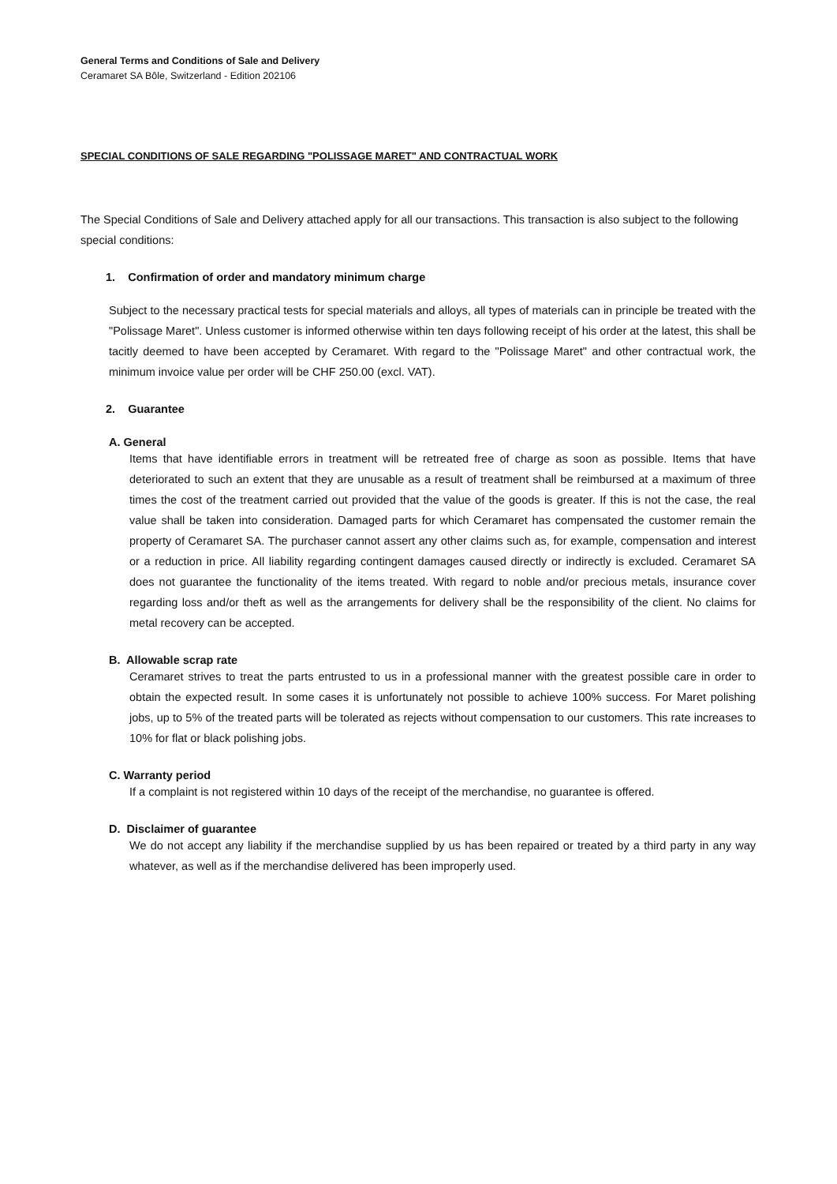General Terms and Conditions of Sale and Delivery
Ceramaret SA Bôle, Switzerland - Edition 202106
SPECIAL CONDITIONS OF SALE REGARDING "POLISSAGE MARET" AND CONTRACTUAL WORK
The Special Conditions of Sale and Delivery attached apply for all our transactions. This transaction is also subject to the following special conditions:
1. Confirmation of order and mandatory minimum charge
Subject to the necessary practical tests for special materials and alloys, all types of materials can in principle be treated with the "Polissage Maret". Unless customer is informed otherwise within ten days following receipt of his order at the latest, this shall be tacitly deemed to have been accepted by Ceramaret. With regard to the "Polissage Maret" and other contractual work, the minimum invoice value per order will be CHF 250.00 (excl. VAT).
2. Guarantee
A. General
Items that have identifiable errors in treatment will be retreated free of charge as soon as possible. Items that have deteriorated to such an extent that they are unusable as a result of treatment shall be reimbursed at a maximum of three times the cost of the treatment carried out provided that the value of the goods is greater. If this is not the case, the real value shall be taken into consideration. Damaged parts for which Ceramaret has compensated the customer remain the property of Ceramaret SA. The purchaser cannot assert any other claims such as, for example, compensation and interest or a reduction in price. All liability regarding contingent damages caused directly or indirectly is excluded. Ceramaret SA does not guarantee the functionality of the items treated. With regard to noble and/or precious metals, insurance cover regarding loss and/or theft as well as the arrangements for delivery shall be the responsibility of the client. No claims for metal recovery can be accepted.
B. Allowable scrap rate
Ceramaret strives to treat the parts entrusted to us in a professional manner with the greatest possible care in order to obtain the expected result. In some cases it is unfortunately not possible to achieve 100% success. For Maret polishing jobs, up to 5% of the treated parts will be tolerated as rejects without compensation to our customers. This rate increases to 10% for flat or black polishing jobs.
C. Warranty period
If a complaint is not registered within 10 days of the receipt of the merchandise, no guarantee is offered.
D. Disclaimer of guarantee
We do not accept any liability if the merchandise supplied by us has been repaired or treated by a third party in any way whatever, as well as if the merchandise delivered has been improperly used.